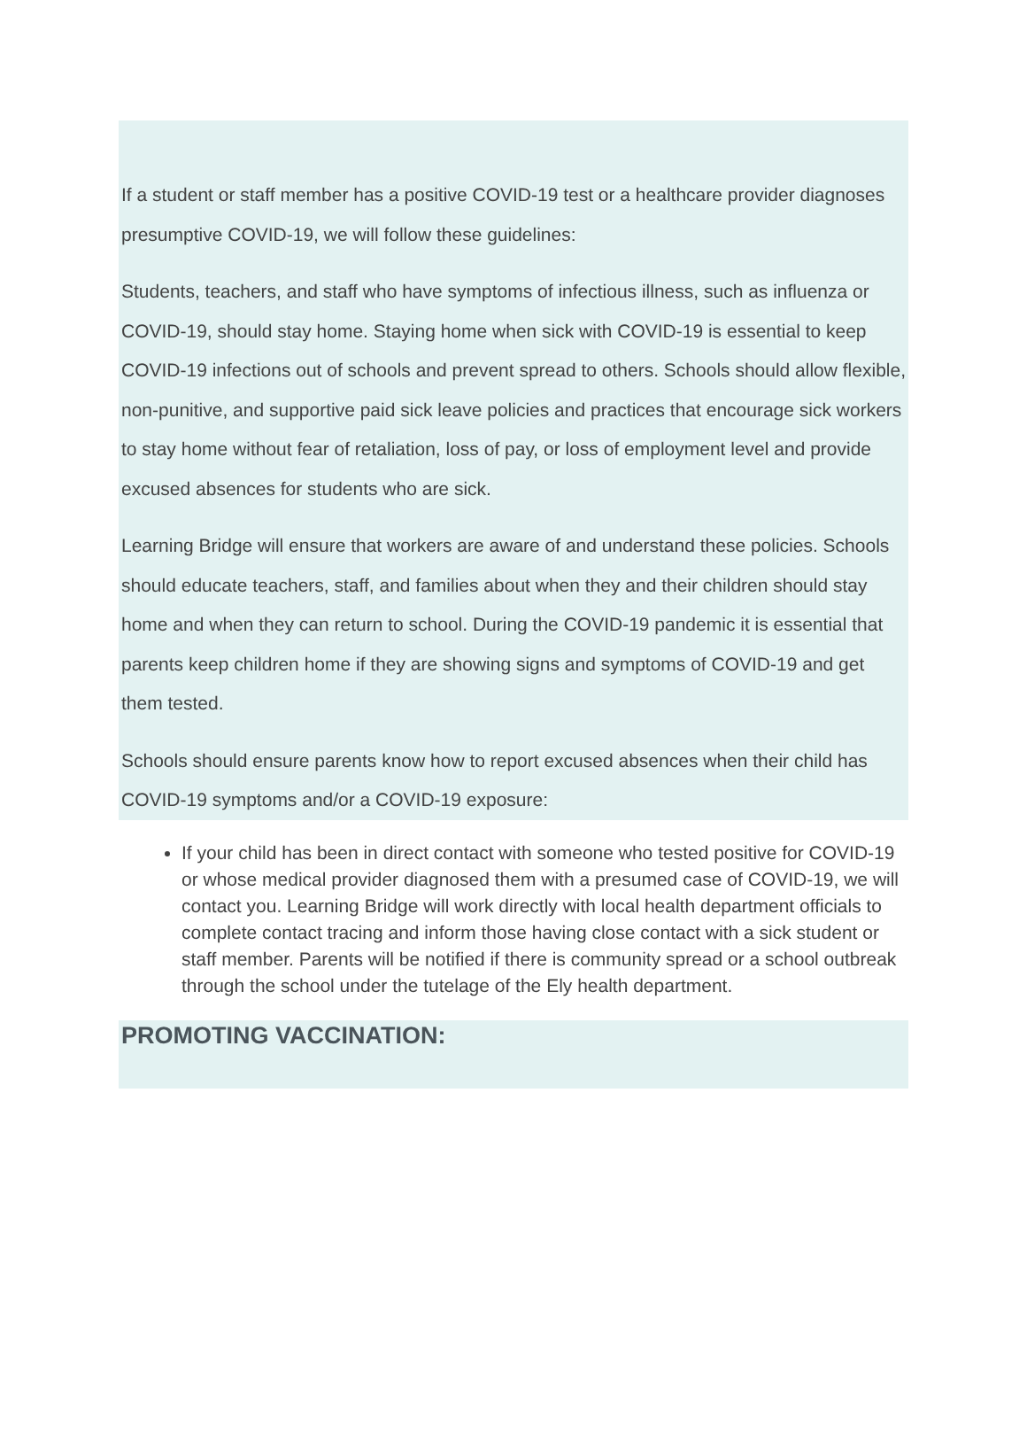If a student or staff member has a positive COVID-19 test or a healthcare provider diagnoses presumptive COVID-19, we will follow these guidelines:
Students, teachers, and staff who have symptoms of infectious illness, such as influenza or COVID-19, should stay home. Staying home when sick with COVID-19 is essential to keep COVID-19 infections out of schools and prevent spread to others. Schools should allow flexible, non-punitive, and supportive paid sick leave policies and practices that encourage sick workers to stay home without fear of retaliation, loss of pay, or loss of employment level and provide excused absences for students who are sick.
Learning Bridge will ensure that workers are aware of and understand these policies. Schools should educate teachers, staff, and families about when they and their children should stay home and when they can return to school. During the COVID-19 pandemic it is essential that parents keep children home if they are showing signs and symptoms of COVID-19 and get them tested.
Schools should ensure parents know how to report excused absences when their child has COVID-19 symptoms and/or a COVID-19 exposure:
If your child has been in direct contact with someone who tested positive for COVID-19 or whose medical provider diagnosed them with a presumed case of COVID-19, we will contact you. Learning Bridge will work directly with local health department officials to complete contact tracing and inform those having close contact with a sick student or staff member. Parents will be notified if there is community spread or a school outbreak through the school under the tutelage of the Ely health department.
PROMOTING VACCINATION: